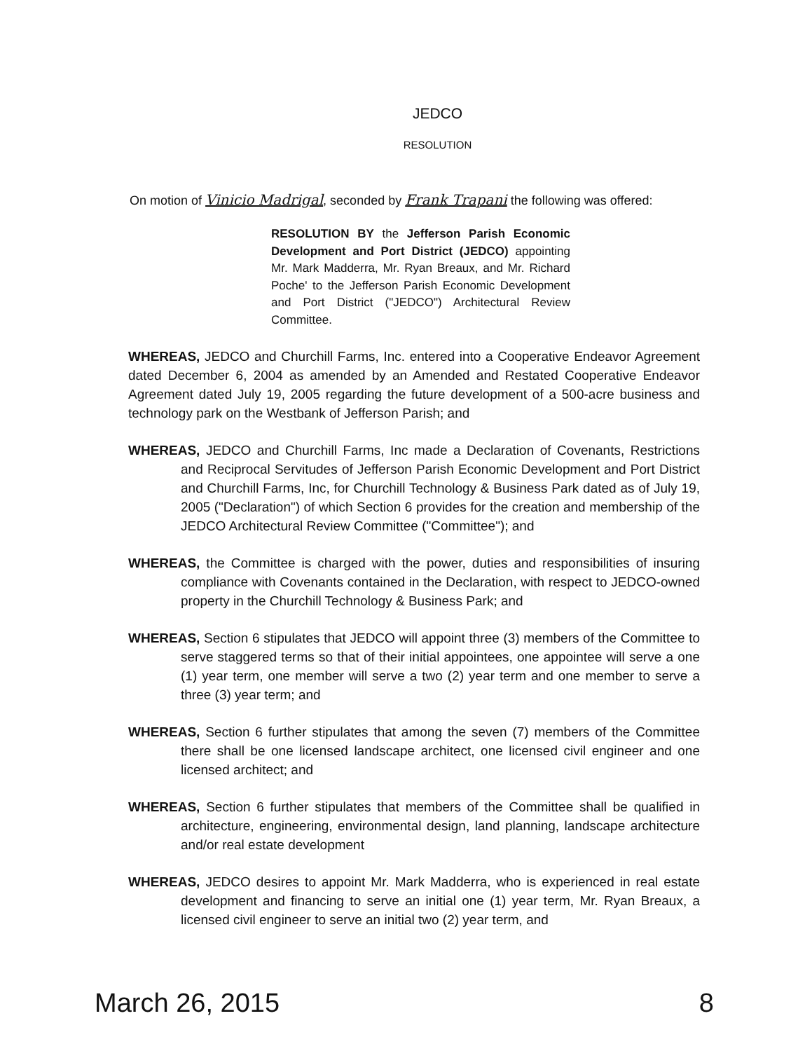JEDCO
RESOLUTION
On motion of Vinicio Madrigal, seconded by Frank Trapani the following was offered:
RESOLUTION BY the Jefferson Parish Economic Development and Port District (JEDCO) appointing Mr. Mark Madderra, Mr. Ryan Breaux, and Mr. Richard Poche' to the Jefferson Parish Economic Development and Port District ("JEDCO") Architectural Review Committee.
WHEREAS, JEDCO and Churchill Farms, Inc. entered into a Cooperative Endeavor Agreement dated December 6, 2004 as amended by an Amended and Restated Cooperative Endeavor Agreement dated July 19, 2005 regarding the future development of a 500-acre business and technology park on the Westbank of Jefferson Parish; and
WHEREAS, JEDCO and Churchill Farms, Inc made a Declaration of Covenants, Restrictions and Reciprocal Servitudes of Jefferson Parish Economic Development and Port District and Churchill Farms, Inc, for Churchill Technology & Business Park dated as of July 19, 2005 ("Declaration") of which Section 6 provides for the creation and membership of the JEDCO Architectural Review Committee ("Committee"); and
WHEREAS, the Committee is charged with the power, duties and responsibilities of insuring compliance with Covenants contained in the Declaration, with respect to JEDCO-owned property in the Churchill Technology & Business Park; and
WHEREAS, Section 6 stipulates that JEDCO will appoint three (3) members of the Committee to serve staggered terms so that of their initial appointees, one appointee will serve a one (1) year term, one member will serve a two (2) year term and one member to serve a three (3) year term; and
WHEREAS, Section 6 further stipulates that among the seven (7) members of the Committee there shall be one licensed landscape architect, one licensed civil engineer and one licensed architect; and
WHEREAS, Section 6 further stipulates that members of the Committee shall be qualified in architecture, engineering, environmental design, land planning, landscape architecture and/or real estate development
WHEREAS, JEDCO desires to appoint Mr. Mark Madderra, who is experienced in real estate development and financing to serve an initial one (1) year term, Mr. Ryan Breaux, a licensed civil engineer to serve an initial two (2) year term, and
March 26, 2015 8